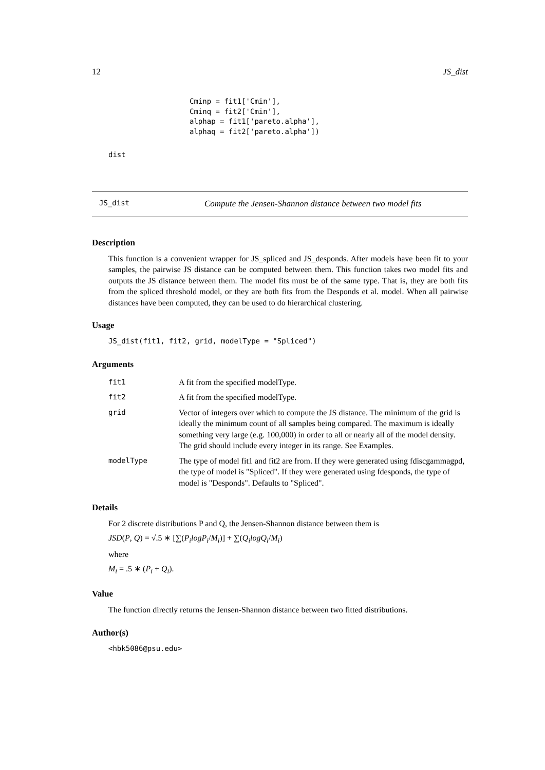12 JS_dist
Cminp = fit1['Cmin'],
Cminq = fit2['Cmin'],
alphap = fit1['pareto.alpha'],
alphaq = fit2['pareto.alpha'])
dist
JS_dist Compute the Jensen-Shannon distance between two model fits
Description
This function is a convenient wrapper for JS_spliced and JS_desponds. After models have been fit to your samples, the pairwise JS distance can be computed between them. This function takes two model fits and outputs the JS distance between them. The model fits must be of the same type. That is, they are both fits from the spliced threshold model, or they are both fits from the Desponds et al. model. When all pairwise distances have been computed, they can be used to do hierarchical clustering.
Usage
JS_dist(fit1, fit2, grid, modelType = "Spliced")
Arguments
| fit1 | A fit from the specified modelType. |
| fit2 | A fit from the specified modelType. |
| grid | Vector of integers over which to compute the JS distance. The minimum of the grid is ideally the minimum count of all samples being compared. The maximum is ideally something very large (e.g. 100,000) in order to all or nearly all of the model density. The grid should include every integer in its range. See Examples. |
| modelType | The type of model fit1 and fit2 are from. If they were generated using fdiscgammagpd, the type of model is "Spliced". If they were generated using fdesponds, the type of model is "Desponds". Defaults to "Spliced". |
Details
For 2 discrete distributions P and Q, the Jensen-Shannon distance between them is
JSD(P, Q) = √.5 ∗ [∑(P<sub>i</sub>logP<sub>i</sub>/M<sub>i</sub>)] + ∑(Q<sub>i</sub>logQ<sub>i</sub>/M<sub>i</sub>)
where
M<sub>i</sub> = .5 ∗ (P<sub>i</sub> + Q<sub>i</sub>).
Value
The function directly returns the Jensen-Shannon distance between two fitted distributions.
Author(s)
<hbk5086@psu.edu>